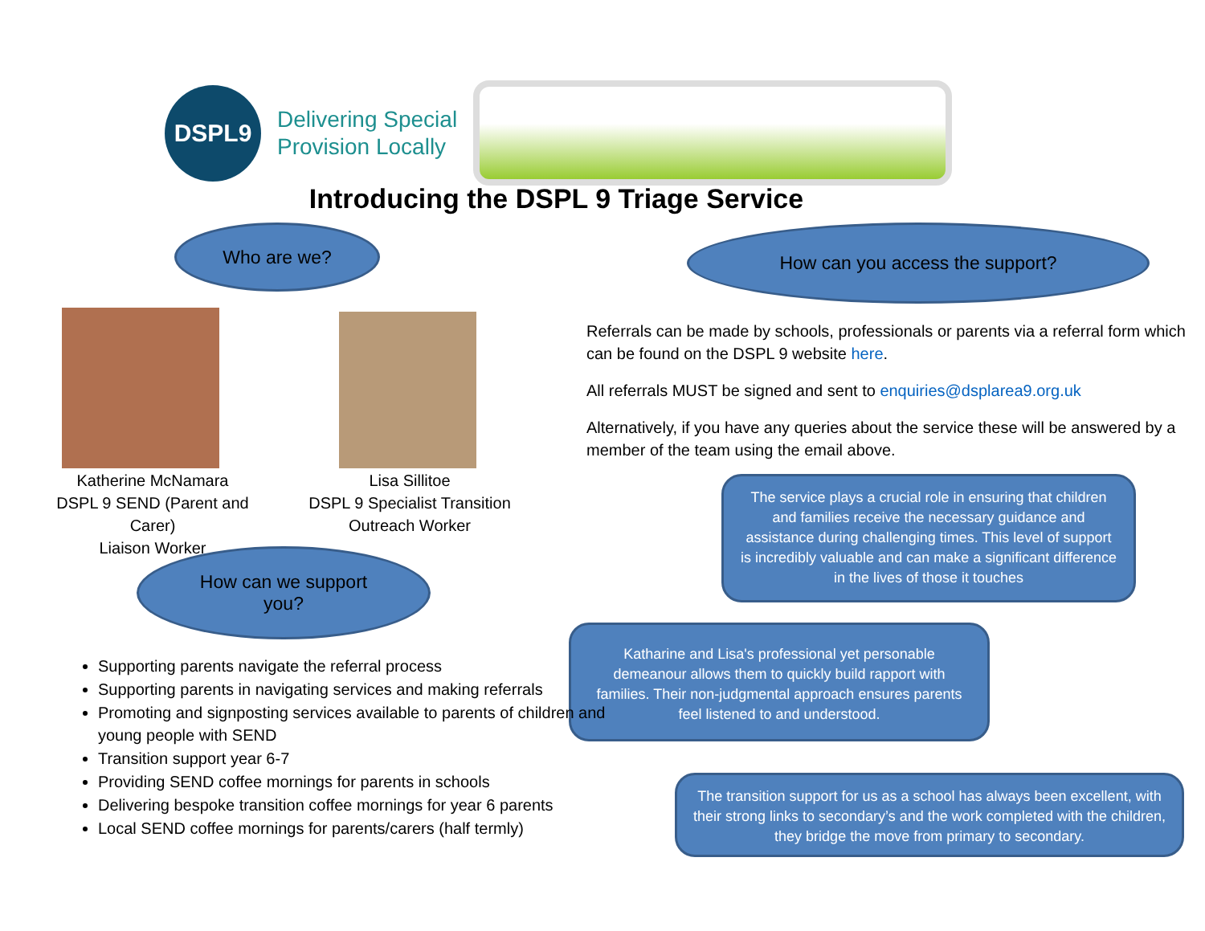DSPL9
Delivering Special
Provision Locally
Introducing the DSPL 9 Triage Service
Who are we? How can you access the support?
Katherine McNamara
DSPL 9 SEND (Parent and Carer)
Liaison Worker
Lisa Sillitoe
DSPL 9 Specialist Transition
Outreach Worker
Referrals can be made by schools, professionals or parents via a referral form which can be found on the DSPL 9 website here.
All referrals MUST be signed and sent to enquiries@dsplarea9.org.uk
Alternatively, if you have any queries about the service these will be answered by a member of the team using the email above.
How can we support
you?
The service plays a crucial role in ensuring that children and families receive the necessary guidance and assistance during challenging times. This level of support is incredibly valuable and can make a significant difference in the lives of those it touches
Katharine and Lisa's professional yet personable demeanour allows them to quickly build rapport with families. Their non-judgmental approach ensures parents feel listened to and understood.
The transition support for us as a school has always been excellent, with their strong links to secondary’s and the work completed with the children, they bridge the move from primary to secondary.
Supporting parents navigate the referral process
Supporting parents in navigating services and making referrals
Promoting and signposting services available to parents of children and young people with SEND
Transition support year 6-7
Providing SEND coffee mornings for parents in schools
Delivering bespoke transition coffee mornings for year 6 parents
Local SEND coffee mornings for parents/carers (half termly)